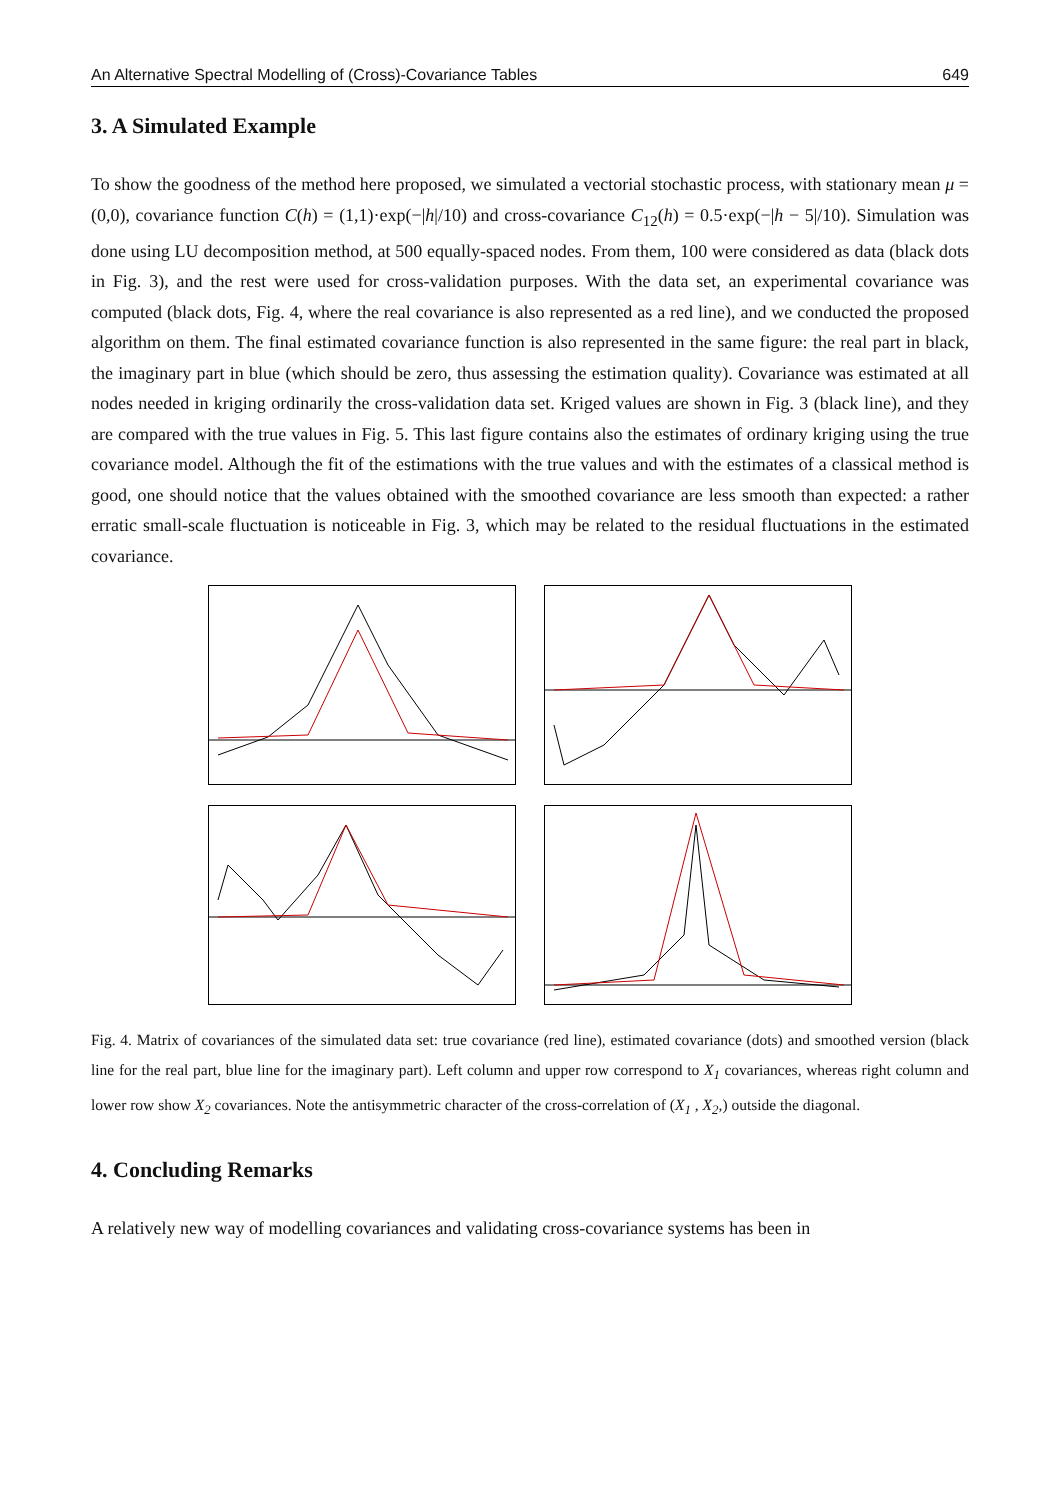An Alternative Spectral Modelling of (Cross)-Covariance Tables 649
3. A Simulated Example
To show the goodness of the method here proposed, we simulated a vectorial stochastic process, with stationary mean μ = (0,0), covariance function C(h) = (1,1)·exp(−|h|/10) and cross-covariance C<sub>12</sub>(h) = 0.5·exp(−|h − 5|/10). Simulation was done using LU decomposition method, at 500 equally-spaced nodes. From them, 100 were considered as data (black dots in Fig. 3), and the rest were used for cross-validation purposes. With the data set, an experimental covariance was computed (black dots, Fig. 4, where the real covariance is also represented as a red line), and we conducted the proposed algorithm on them. The final estimated covariance function is also represented in the same figure: the real part in black, the imaginary part in blue (which should be zero, thus assessing the estimation quality). Covariance was estimated at all nodes needed in kriging ordinarily the cross-validation data set. Kriged values are shown in Fig. 3 (black line), and they are compared with the true values in Fig. 5. This last figure contains also the estimates of ordinary kriging using the true covariance model. Although the fit of the estimations with the true values and with the estimates of a classical method is good, one should notice that the values obtained with the smoothed covariance are less smooth than expected: a rather erratic small-scale fluctuation is noticeable in Fig. 3, which may be related to the residual fluctuations in the estimated covariance.
Fig. 4. Matrix of covariances of the simulated data set: true covariance (red line), estimated covariance (dots) and smoothed version (black line for the real part, blue line for the imaginary part). Left column and upper row correspond to X<sub>1</sub> covariances, whereas right column and lower row show X<sub>2</sub> covariances. Note the antisymmetric character of the cross-correlation of (X<sub>1</sub> , X<sub>2</sub>,) outside the diagonal.
4. Concluding Remarks
A relatively new way of modelling covariances and validating cross-covariance systems has been in